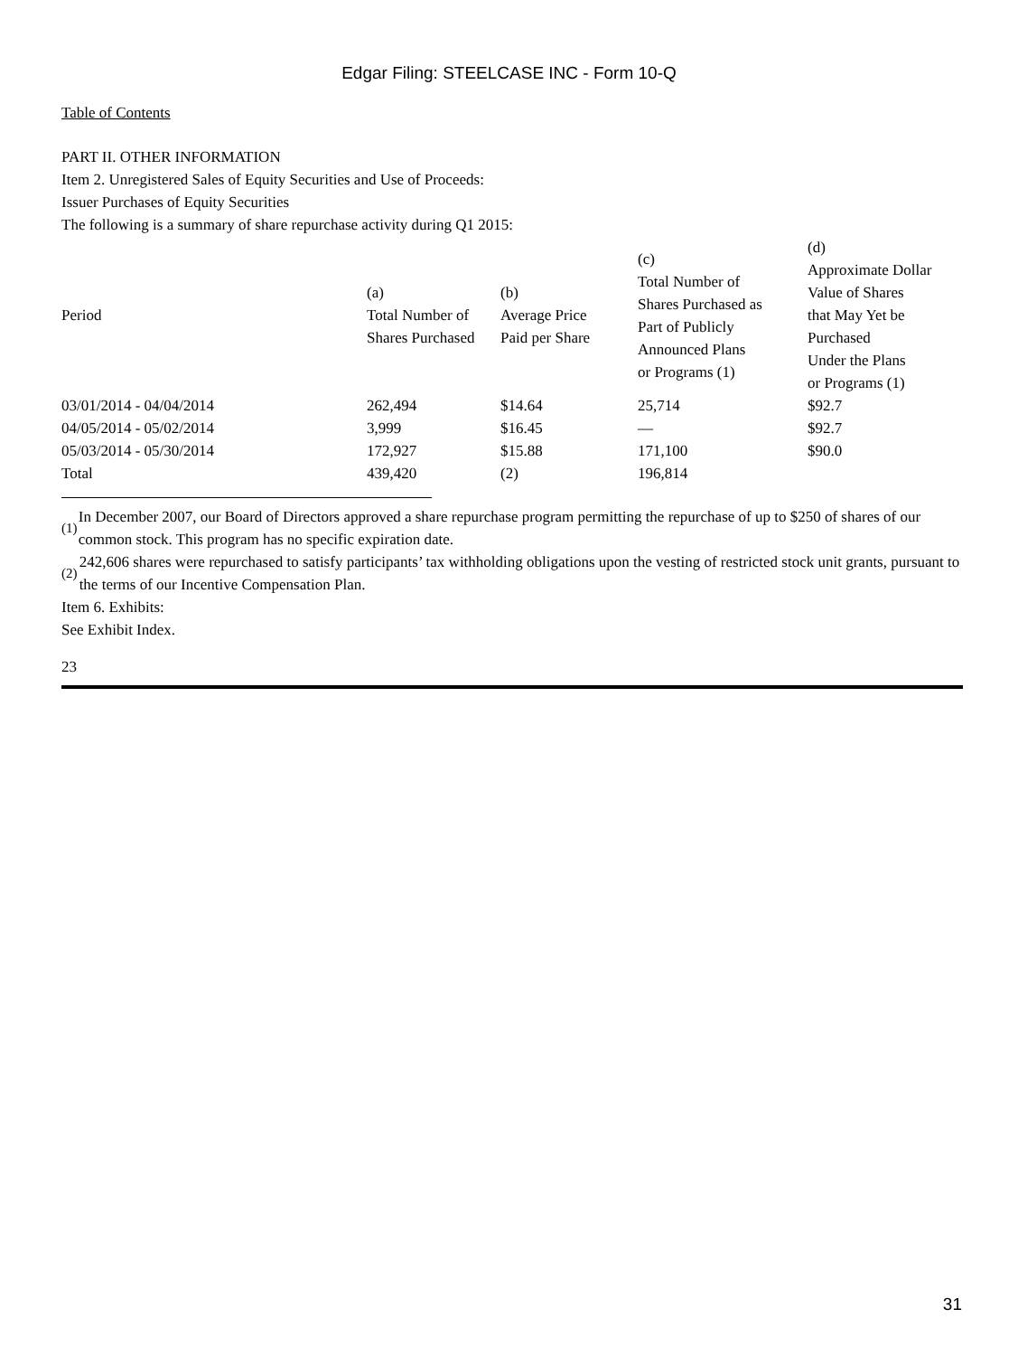Edgar Filing: STEELCASE INC - Form 10-Q
Table of Contents
PART II. OTHER INFORMATION
Item 2. Unregistered Sales of Equity Securities and Use of Proceeds:
Issuer Purchases of Equity Securities
The following is a summary of share repurchase activity during Q1 2015:
| Period | (a) Total Number of Shares Purchased | (b) Average Price Paid per Share | (c) Total Number of Shares Purchased as Part of Publicly Announced Plans or Programs (1) | (d) Approximate Dollar Value of Shares that May Yet be Purchased Under the Plans or Programs (1) |
| --- | --- | --- | --- | --- |
| 03/01/2014 - 04/04/2014 | 262,494 | $14.64 | 25,714 | $92.7 |
| 04/05/2014 - 05/02/2014 | 3,999 | $16.45 | — | $92.7 |
| 05/03/2014 - 05/30/2014 | 172,927 | $15.88 | 171,100 | $90.0 |
| Total | 439,420 | (2) | 196,814 | |
(1) In December 2007, our Board of Directors approved a share repurchase program permitting the repurchase of up to $250 of shares of our common stock. This program has no specific expiration date.
(2) 242,606 shares were repurchased to satisfy participants’ tax withholding obligations upon the vesting of restricted stock unit grants, pursuant to the terms of our Incentive Compensation Plan.
Item 6. Exhibits:
See Exhibit Index.
23
31